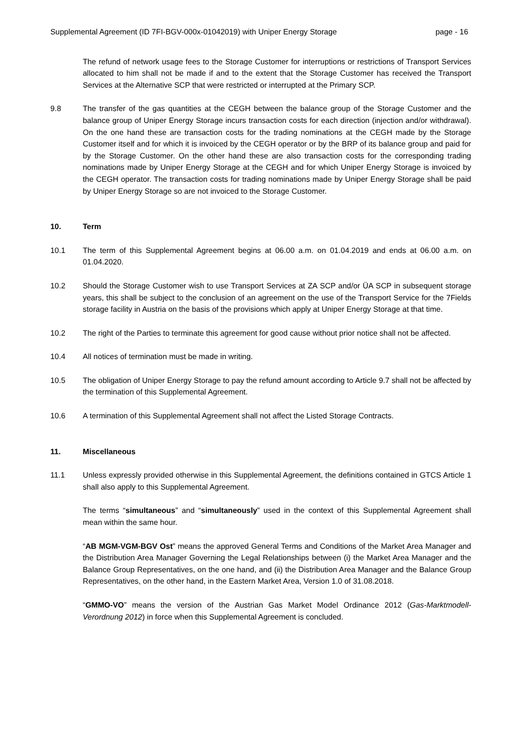Supplemental Agreement (ID 7FI-BGV-000x-01042019) with Uniper Energy Storage page - 16
The refund of network usage fees to the Storage Customer for interruptions or restrictions of Transport Services allocated to him shall not be made if and to the extent that the Storage Customer has received the Transport Services at the Alternative SCP that were restricted or interrupted at the Primary SCP.
9.8 The transfer of the gas quantities at the CEGH between the balance group of the Storage Customer and the balance group of Uniper Energy Storage incurs transaction costs for each direction (injection and/or withdrawal). On the one hand these are transaction costs for the trading nominations at the CEGH made by the Storage Customer itself and for which it is invoiced by the CEGH operator or by the BRP of its balance group and paid for by the Storage Customer. On the other hand these are also transaction costs for the corresponding trading nominations made by Uniper Energy Storage at the CEGH and for which Uniper Energy Storage is invoiced by the CEGH operator. The transaction costs for trading nominations made by Uniper Energy Storage shall be paid by Uniper Energy Storage so are not invoiced to the Storage Customer.
10. Term
10.1 The term of this Supplemental Agreement begins at 06.00 a.m. on 01.04.2019 and ends at 06.00 a.m. on 01.04.2020.
10.2 Should the Storage Customer wish to use Transport Services at ZA SCP and/or ÜA SCP in subsequent storage years, this shall be subject to the conclusion of an agreement on the use of the Transport Service for the 7Fields storage facility in Austria on the basis of the provisions which apply at Uniper Energy Storage at that time.
10.2 The right of the Parties to terminate this agreement for good cause without prior notice shall not be affected.
10.4 All notices of termination must be made in writing.
10.5 The obligation of Uniper Energy Storage to pay the refund amount according to Article 9.7 shall not be affected by the termination of this Supplemental Agreement.
10.6 A termination of this Supplemental Agreement shall not affect the Listed Storage Contracts.
11. Miscellaneous
11.1 Unless expressly provided otherwise in this Supplemental Agreement, the definitions contained in GTCS Article 1 shall also apply to this Supplemental Agreement.
The terms “simultaneous” and “simultaneously” used in the context of this Supplemental Agreement shall mean within the same hour.
“AB MGM-VGM-BGV Ost” means the approved General Terms and Conditions of the Market Area Manager and the Distribution Area Manager Governing the Legal Relationships between (i) the Market Area Manager and the Balance Group Representatives, on the one hand, and (ii) the Distribution Area Manager and the Balance Group Representatives, on the other hand, in the Eastern Market Area, Version 1.0 of 31.08.2018.
“GMMO-VO” means the version of the Austrian Gas Market Model Ordinance 2012 (Gas-Marktmodell-Verordnung 2012) in force when this Supplemental Agreement is concluded.